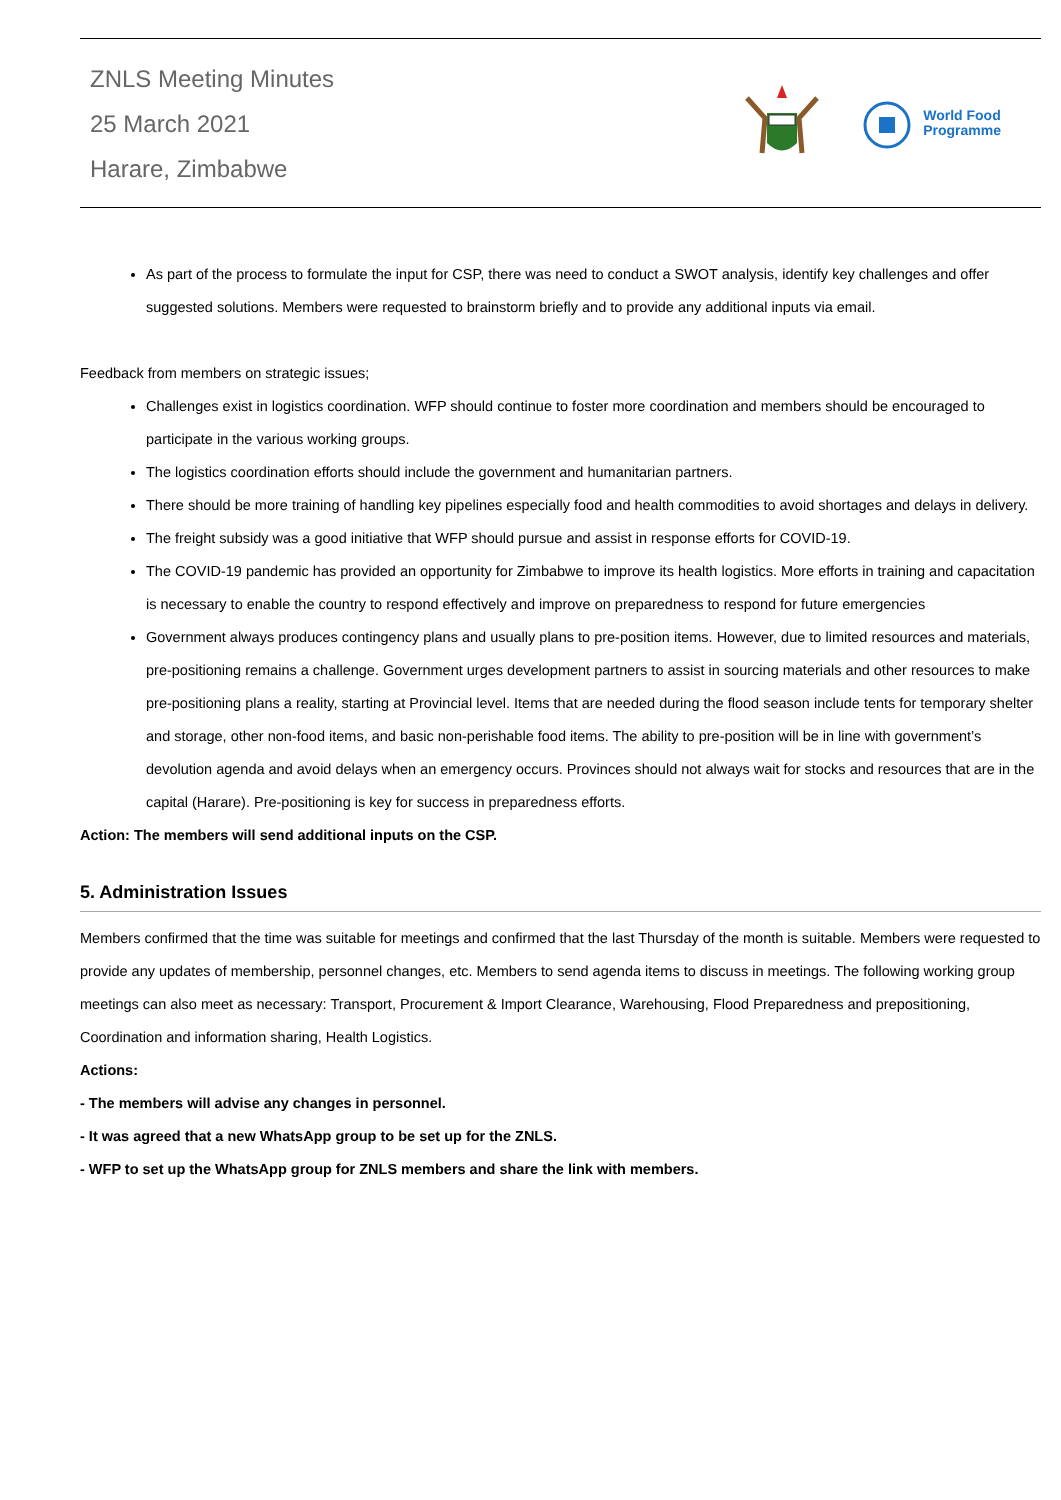ZNLS Meeting Minutes
25 March 2021
Harare, Zimbabwe
World Food
Programme
As part of the process to formulate the input for CSP, there was need to conduct a SWOT analysis, identify key challenges and offer suggested solutions. Members were requested to brainstorm briefly and to provide any additional inputs via email.
Feedback from members on strategic issues;
Challenges exist in logistics coordination. WFP should continue to foster more coordination and members should be encouraged to participate in the various working groups.
The logistics coordination efforts should include the government and humanitarian partners.
There should be more training of handling key pipelines especially food and health commodities to avoid shortages and delays in delivery.
The freight subsidy was a good initiative that WFP should pursue and assist in response efforts for COVID-19.
The COVID-19 pandemic has provided an opportunity for Zimbabwe to improve its health logistics. More efforts in training and capacitation is necessary to enable the country to respond effectively and improve on preparedness to respond for future emergencies
Government always produces contingency plans and usually plans to pre-position items. However, due to limited resources and materials, pre-positioning remains a challenge. Government urges development partners to assist in sourcing materials and other resources to make pre-positioning plans a reality, starting at Provincial level. Items that are needed during the flood season include tents for temporary shelter and storage, other non-food items, and basic non-perishable food items. The ability to pre-position will be in line with government’s devolution agenda and avoid delays when an emergency occurs. Provinces should not always wait for stocks and resources that are in the capital (Harare). Pre-positioning is key for success in preparedness efforts.
Action: The members will send additional inputs on the CSP.
5. Administration Issues
Members confirmed that the time was suitable for meetings and confirmed that the last Thursday of the month is suitable. Members were requested to provide any updates of membership, personnel changes, etc. Members to send agenda items to discuss in meetings. The following working group meetings can also meet as necessary: Transport, Procurement & Import Clearance, Warehousing, Flood Preparedness and prepositioning, Coordination and information sharing, Health Logistics.
Actions:
- The members will advise any changes in personnel.
- It was agreed that a new WhatsApp group to be set up for the ZNLS.
- WFP to set up the WhatsApp group for ZNLS members and share the link with members.